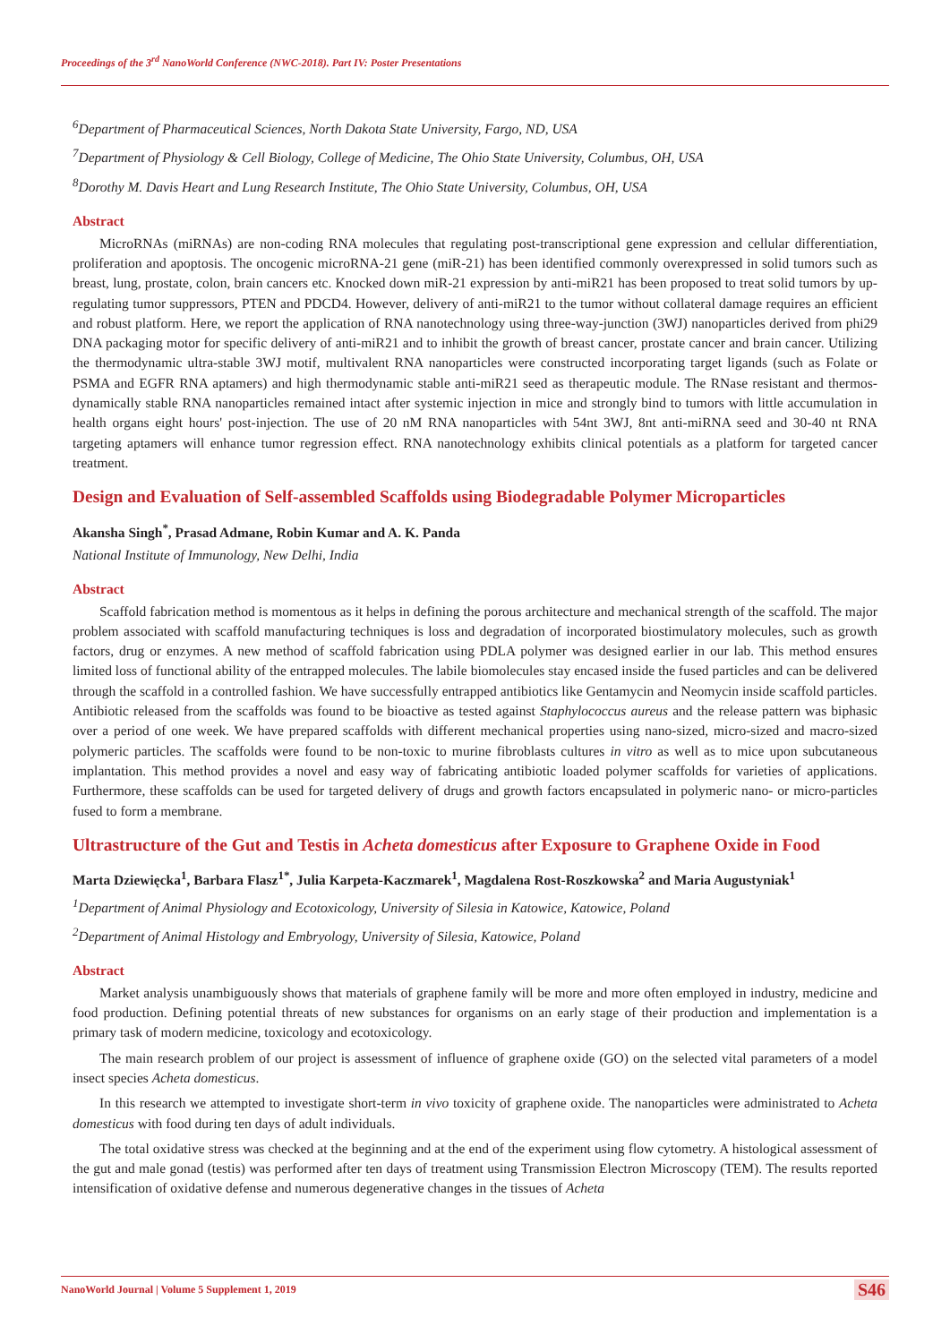Proceedings of the 3<sup>rd</sup> NanoWorld Conference (NWC-2018). Part IV: Poster Presentations
<sup>6</sup> Department of Pharmaceutical Sciences, North Dakota State University, Fargo, ND, USA
<sup>7</sup> Department of Physiology & Cell Biology, College of Medicine, The Ohio State University, Columbus, OH, USA
<sup>8</sup> Dorothy M. Davis Heart and Lung Research Institute, The Ohio State University, Columbus, OH, USA
Abstract
MicroRNAs (miRNAs) are non-coding RNA molecules that regulating post-transcriptional gene expression and cellular differentiation, proliferation and apoptosis. The oncogenic microRNA-21 gene (miR-21) has been identified commonly overexpressed in solid tumors such as breast, lung, prostate, colon, brain cancers etc. Knocked down miR-21 expression by anti-miR21 has been proposed to treat solid tumors by up-regulating tumor suppressors, PTEN and PDCD4. However, delivery of anti-miR21 to the tumor without collateral damage requires an efficient and robust platform. Here, we report the application of RNA nanotechnology using three-way-junction (3WJ) nanoparticles derived from phi29 DNA packaging motor for specific delivery of anti-miR21 and to inhibit the growth of breast cancer, prostate cancer and brain cancer. Utilizing the thermodynamic ultra-stable 3WJ motif, multivalent RNA nanoparticles were constructed incorporating target ligands (such as Folate or PSMA and EGFR RNA aptamers) and high thermodynamic stable anti-miR21 seed as therapeutic module. The RNase resistant and thermos-dynamically stable RNA nanoparticles remained intact after systemic injection in mice and strongly bind to tumors with little accumulation in health organs eight hours' post-injection. The use of 20 nM RNA nanoparticles with 54nt 3WJ, 8nt anti-miRNA seed and 30-40 nt RNA targeting aptamers will enhance tumor regression effect. RNA nanotechnology exhibits clinical potentials as a platform for targeted cancer treatment.
Design and Evaluation of Self-assembled Scaffolds using Biodegradable Polymer Microparticles
Akansha Singh<sup>*</sup>, Prasad Admane, Robin Kumar and A. K. Panda
National Institute of Immunology, New Delhi, India
Abstract
Scaffold fabrication method is momentous as it helps in defining the porous architecture and mechanical strength of the scaffold. The major problem associated with scaffold manufacturing techniques is loss and degradation of incorporated biostimulatory molecules, such as growth factors, drug or enzymes. A new method of scaffold fabrication using PDLA polymer was designed earlier in our lab. This method ensures limited loss of functional ability of the entrapped molecules. The labile biomolecules stay encased inside the fused particles and can be delivered through the scaffold in a controlled fashion. We have successfully entrapped antibiotics like Gentamycin and Neomycin inside scaffold particles. Antibiotic released from the scaffolds was found to be bioactive as tested against Staphylococcus aureus and the release pattern was biphasic over a period of one week. We have prepared scaffolds with different mechanical properties using nano-sized, micro-sized and macro-sized polymeric particles. The scaffolds were found to be non-toxic to murine fibroblasts cultures in vitro as well as to mice upon subcutaneous implantation. This method provides a novel and easy way of fabricating antibiotic loaded polymer scaffolds for varieties of applications. Furthermore, these scaffolds can be used for targeted delivery of drugs and growth factors encapsulated in polymeric nano- or micro-particles fused to form a membrane.
Ultrastructure of the Gut and Testis in Acheta domesticus after Exposure to Graphene Oxide in Food
Marta Dziewięcka<sup>1</sup>, Barbara Flasz<sup>1*</sup>, Julia Karpeta-Kaczmarek<sup>1</sup>, Magdalena Rost-Roszkowska<sup>2</sup> and Maria Augustyniak<sup>1</sup>
<sup>1</sup> Department of Animal Physiology and Ecotoxicology, University of Silesia in Katowice, Katowice, Poland
<sup>2</sup> Department of Animal Histology and Embryology, University of Silesia, Katowice, Poland
Abstract
Market analysis unambiguously shows that materials of graphene family will be more and more often employed in industry, medicine and food production. Defining potential threats of new substances for organisms on an early stage of their production and implementation is a primary task of modern medicine, toxicology and ecotoxicology.
The main research problem of our project is assessment of influence of graphene oxide (GO) on the selected vital parameters of a model insect species Acheta domesticus.
In this research we attempted to investigate short-term in vivo toxicity of graphene oxide. The nanoparticles were administrated to Acheta domesticus with food during ten days of adult individuals.
The total oxidative stress was checked at the beginning and at the end of the experiment using flow cytometry. A histological assessment of the gut and male gonad (testis) was performed after ten days of treatment using Transmission Electron Microscopy (TEM). The results reported intensification of oxidative defense and numerous degenerative changes in the tissues of Acheta
NanoWorld Journal | Volume 5 Supplement 1, 2019
S46